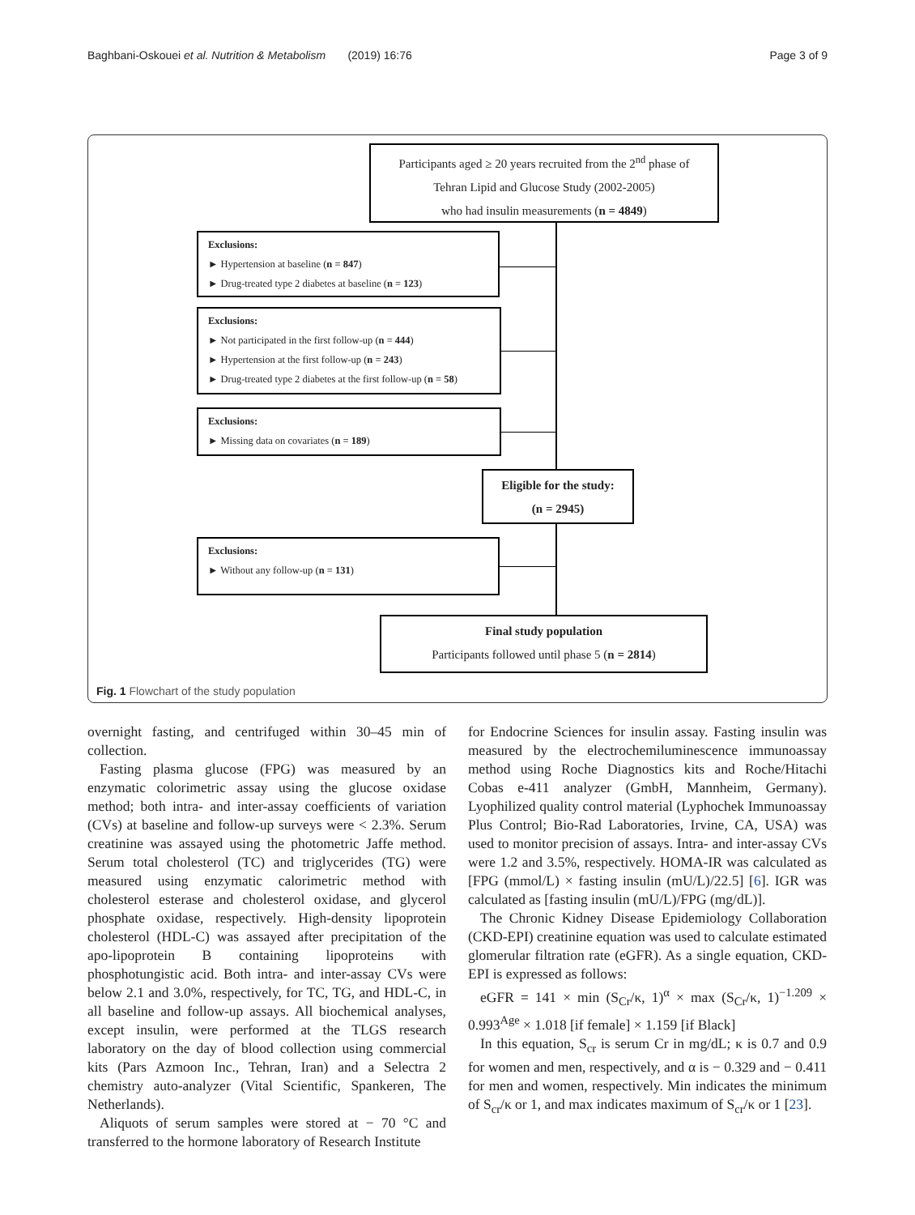Baghbani-Oskouei et al. Nutrition & Metabolism (2019) 16:76 Page 3 of 9
Participants aged ≥ 20 years recruited from the 2<sup>nd</sup> phase of
Tehran Lipid and Glucose Study (2002-2005)
who had insulin measurements (n = 4849)
Exclusions:
► Hypertension at baseline (n = 847)
► Drug-treated type 2 diabetes at baseline (n = 123)
Exclusions:
► Not participated in the first follow-up (n = 444)
► Hypertension at the first follow-up (n = 243)
► Drug-treated type 2 diabetes at the first follow-up (n = 58)
Exclusions:
► Missing data on covariates (n = 189)
Eligible for the study:
(n = 2945)
Exclusions:
► Without any follow-up (n = 131)
Final study population
Participants followed until phase 5 (n = 2814)
Fig. 1 Flowchart of the study population
overnight fasting, and centrifuged within 30–45 min of collection.
Fasting plasma glucose (FPG) was measured by an enzymatic colorimetric assay using the glucose oxidase method; both intra- and inter-assay coefficients of variation (CVs) at baseline and follow-up surveys were < 2.3%. Serum creatinine was assayed using the photometric Jaffe method. Serum total cholesterol (TC) and triglycerides (TG) were measured using enzymatic calorimetric method with cholesterol esterase and cholesterol oxidase, and glycerol phosphate oxidase, respectively. High-density lipoprotein cholesterol (HDL-C) was assayed after precipitation of the apo-lipoprotein B containing lipoproteins with phosphotungistic acid. Both intra- and inter-assay CVs were below 2.1 and 3.0%, respectively, for TC, TG, and HDL-C, in all baseline and follow-up assays. All biochemical analyses, except insulin, were performed at the TLGS research laboratory on the day of blood collection using commercial kits (Pars Azmoon Inc., Tehran, Iran) and a Selectra 2 chemistry auto-analyzer (Vital Scientific, Spankeren, The Netherlands).
Aliquots of serum samples were stored at − 70 °C and transferred to the hormone laboratory of Research Institute
for Endocrine Sciences for insulin assay. Fasting insulin was measured by the electrochemiluminescence immunoassay method using Roche Diagnostics kits and Roche/Hitachi Cobas e-411 analyzer (GmbH, Mannheim, Germany). Lyophilized quality control material (Lyphochek Immunoassay Plus Control; Bio-Rad Laboratories, Irvine, CA, USA) was used to monitor precision of assays. Intra- and inter-assay CVs were 1.2 and 3.5%, respectively. HOMA-IR was calculated as [FPG (mmol/L) × fasting insulin (mU/L)/22.5] [6]. IGR was calculated as [fasting insulin (mU/L)/FPG (mg/dL)].
The Chronic Kidney Disease Epidemiology Collaboration (CKD-EPI) creatinine equation was used to calculate estimated glomerular filtration rate (eGFR). As a single equation, CKD-EPI is expressed as follows:
eGFR = 141 × min (S<sub>Cr</sub>/κ, 1)<sup>α</sup> × max (S<sub>Cr</sub>/κ, 1)<sup>−1.209</sup> × 0.993<sup>Age</sup> × 1.018 [if female] × 1.159 [if Black]
In this equation, S<sub>cr</sub> is serum Cr in mg/dL; κ is 0.7 and 0.9 for women and men, respectively, and α is − 0.329 and − 0.411 for men and women, respectively. Min indicates the minimum of S<sub>cr</sub>/κ or 1, and max indicates maximum of S<sub>cr</sub>/κ or 1 [23].